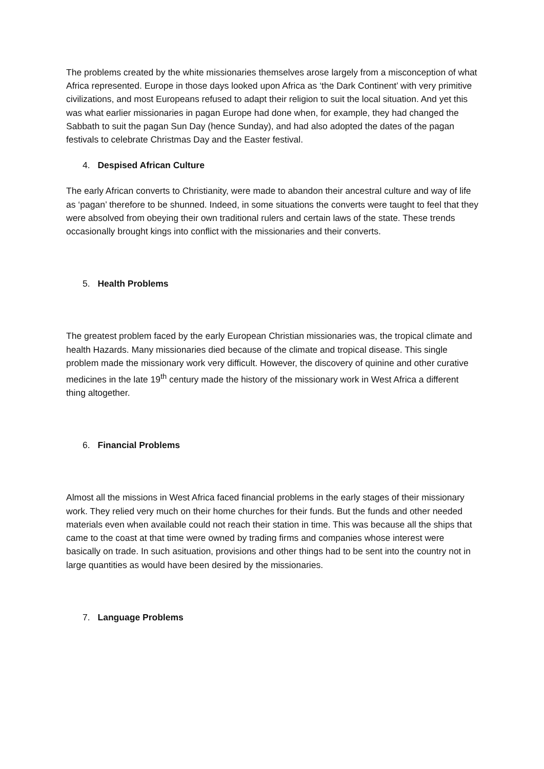The problems created by the white missionaries themselves arose largely from a misconception of what Africa represented. Europe in those days looked upon Africa as ‘the Dark Continent’ with very primitive civilizations, and most Europeans refused to adapt their religion to suit the local situation. And yet this was what earlier missionaries in pagan Europe had done when, for example, they had changed the Sabbath to suit the pagan Sun Day (hence Sunday), and had also adopted the dates of the pagan festivals to celebrate Christmas Day and the Easter festival.
4. Despised African Culture
The early African converts to Christianity, were made to abandon their ancestral culture and way of life as ‘pagan’ therefore to be shunned. Indeed, in some situations the converts were taught to feel that they were absolved from obeying their own traditional rulers and certain laws of the state. These trends occasionally brought kings into conflict with the missionaries and their converts.
5. Health Problems
The greatest problem faced by the early European Christian missionaries was, the tropical climate and health Hazards. Many missionaries died because of the climate and tropical disease. This single problem made the missionary work very difficult. However, the discovery of quinine and other curative medicines in the late 19<sup>th</sup> century made the history of the missionary work in West Africa a different thing altogether.
6. Financial Problems
Almost all the missions in West Africa faced financial problems in the early stages of their missionary work. They relied very much on their home churches for their funds. But the funds and other needed materials even when available could not reach their station in time. This was because all the ships that came to the coast at that time were owned by trading firms and companies whose interest were basically on trade. In such asituation, provisions and other things had to be sent into the country not in large quantities as would have been desired by the missionaries.
7. Language Problems